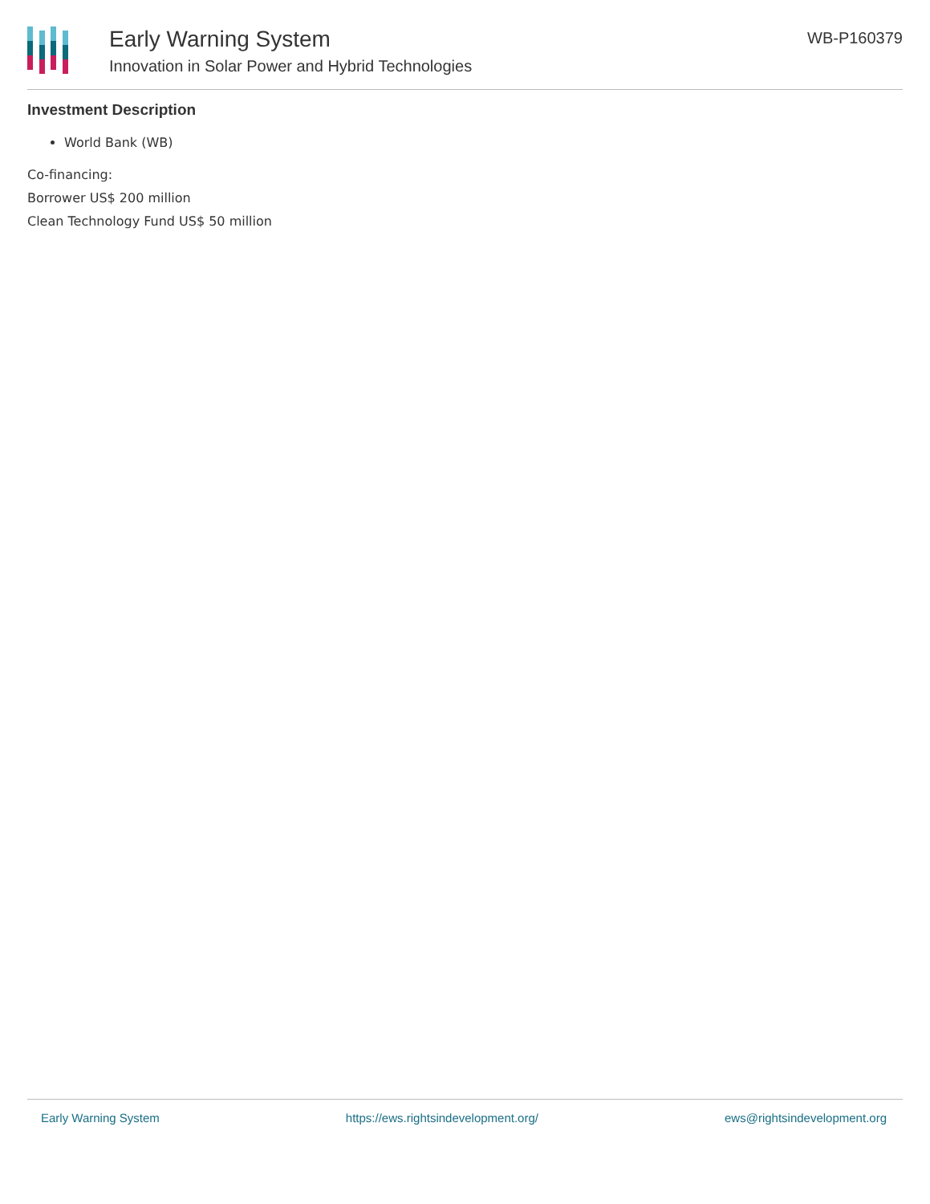Early Warning System
Innovation in Solar Power and Hybrid Technologies
WB-P160379
Investment Description
World Bank (WB)
Co-financing:
Borrower US$ 200 million
Clean Technology Fund US$ 50 million
Early Warning System https://ews.rightsindevelopment.org/ ews@rightsindevelopment.org